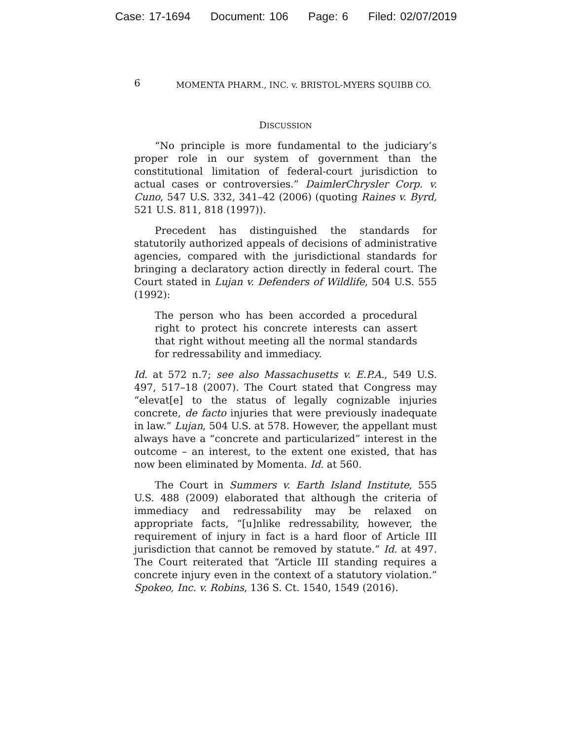Case: 17-1694 Document: 106 Page: 6 Filed: 02/07/2019
6 MOMENTA PHARM., INC. v. BRISTOL-MYERS SQUIBB CO.
DISCUSSION
“No principle is more fundamental to the judiciary’s proper role in our system of government than the constitutional limitation of federal-court jurisdiction to actual cases or controversies.” DaimlerChrysler Corp. v. Cuno, 547 U.S. 332, 341–42 (2006) (quoting Raines v. Byrd, 521 U.S. 811, 818 (1997)).
Precedent has distinguished the standards for statutorily authorized appeals of decisions of administrative agencies, compared with the jurisdictional standards for bringing a declaratory action directly in federal court. The Court stated in Lujan v. Defenders of Wildlife, 504 U.S. 555 (1992):
The person who has been accorded a procedural right to protect his concrete interests can assert that right without meeting all the normal standards for redressability and immediacy.
Id. at 572 n.7; see also Massachusetts v. E.P.A., 549 U.S. 497, 517–18 (2007). The Court stated that Congress may “elevat[e] to the status of legally cognizable injuries concrete, de facto injuries that were previously inadequate in law.” Lujan, 504 U.S. at 578. However, the appellant must always have a “concrete and particularized” interest in the outcome – an interest, to the extent one existed, that has now been eliminated by Momenta. Id. at 560.
The Court in Summers v. Earth Island Institute, 555 U.S. 488 (2009) elaborated that although the criteria of immediacy and redressability may be relaxed on appropriate facts, “[u]nlike redressability, however, the requirement of injury in fact is a hard floor of Article III jurisdiction that cannot be removed by statute.” Id. at 497. The Court reiterated that “Article III standing requires a concrete injury even in the context of a statutory violation.” Spokeo, Inc. v. Robins, 136 S. Ct. 1540, 1549 (2016).